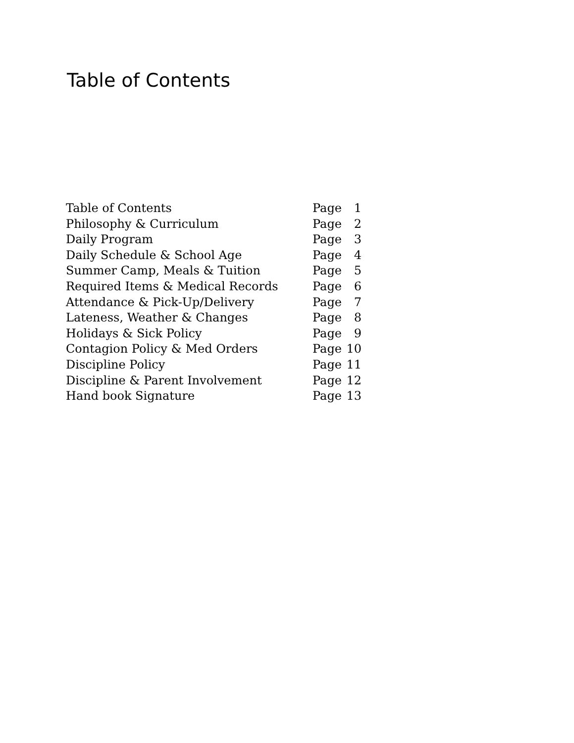Table of Contents
| Table of Contents | Page | 1 |
| Philosophy & Curriculum | Page | 2 |
| Daily Program | Page | 3 |
| Daily Schedule & School Age | Page | 4 |
| Summer Camp, Meals & Tuition | Page | 5 |
| Required Items & Medical Records | Page | 6 |
| Attendance & Pick-Up/Delivery | Page | 7 |
| Lateness, Weather & Changes | Page | 8 |
| Holidays & Sick Policy | Page | 9 |
| Contagion Policy & Med Orders | Page | 10 |
| Discipline Policy | Page | 11 |
| Discipline & Parent Involvement | Page | 12 |
| Hand book Signature | Page | 13 |